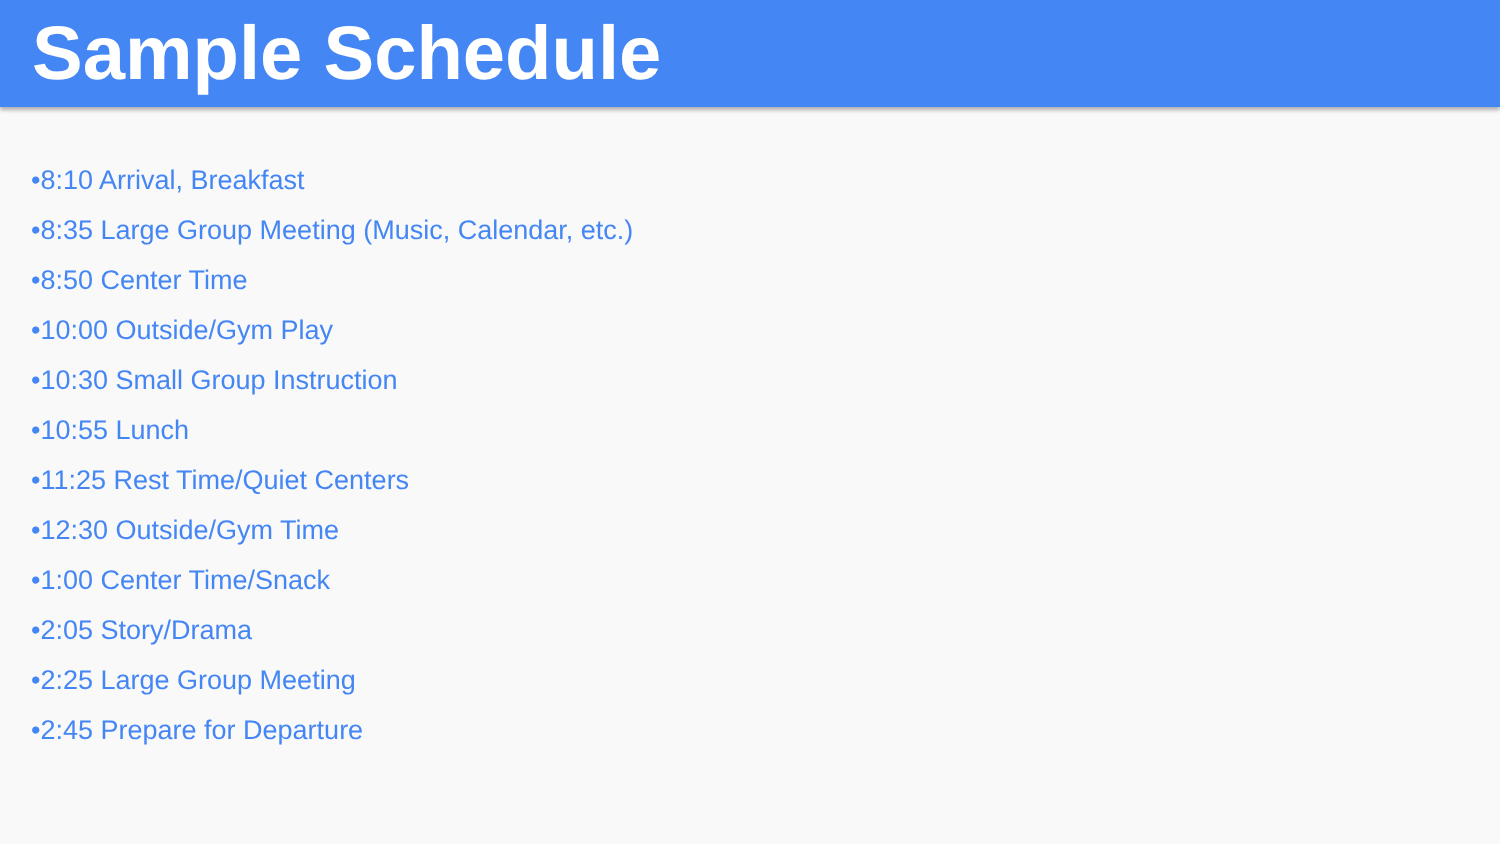Sample Schedule
•8:10 Arrival, Breakfast
•8:35 Large Group Meeting (Music, Calendar, etc.)
•8:50 Center Time
•10:00 Outside/Gym Play
•10:30 Small Group Instruction
•10:55 Lunch
•11:25 Rest Time/Quiet Centers
•12:30 Outside/Gym Time
•1:00 Center Time/Snack
•2:05 Story/Drama
•2:25 Large Group Meeting
•2:45 Prepare for Departure